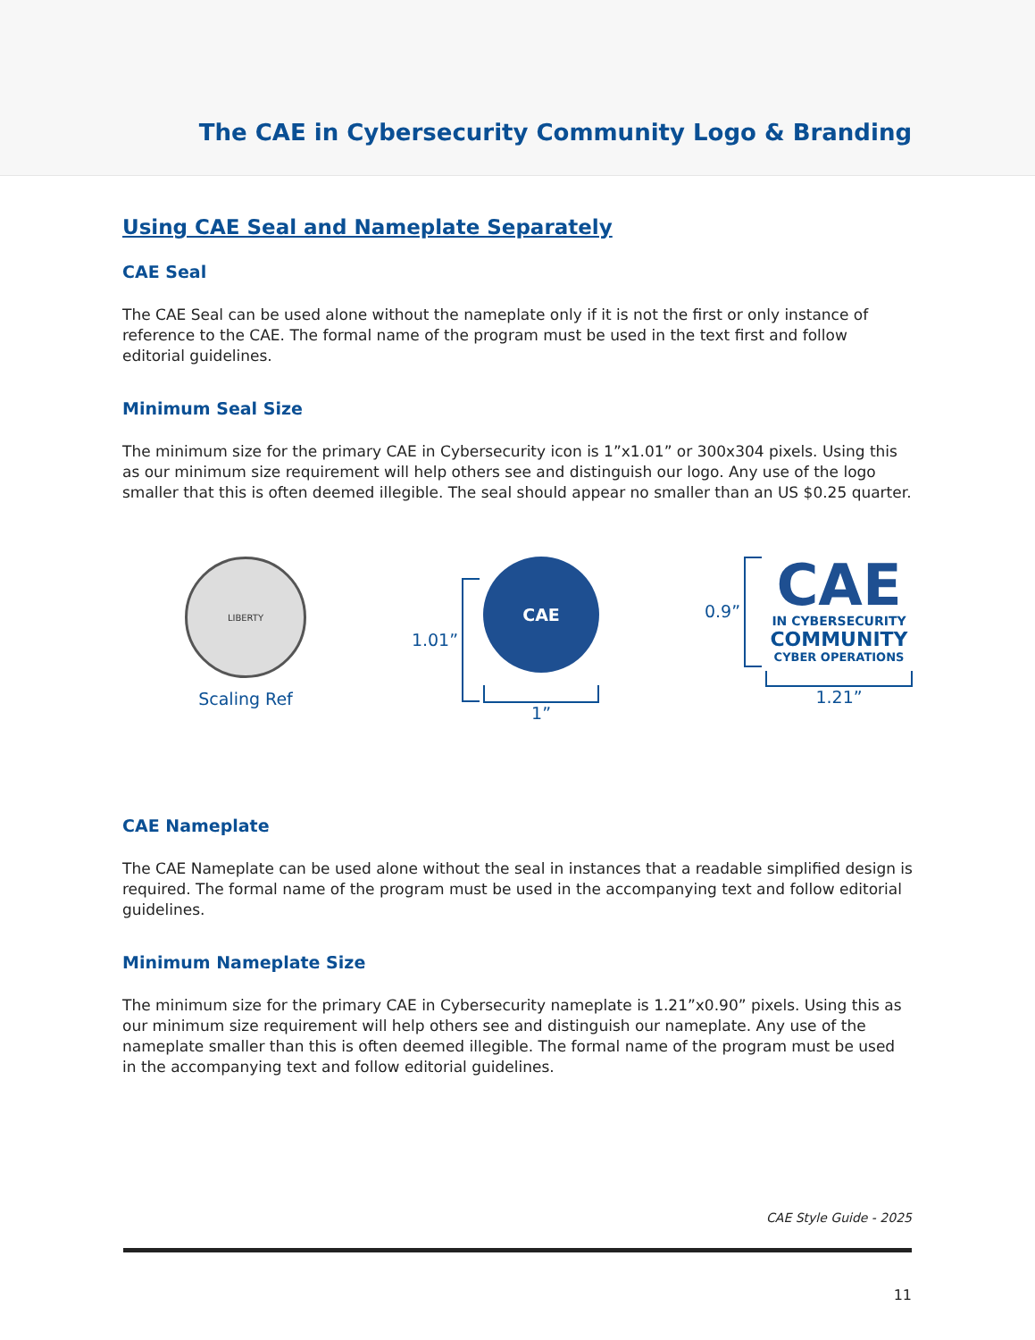The CAE in Cybersecurity Community Logo & Branding
Using CAE Seal and Nameplate Separately
CAE Seal
The CAE Seal can be used alone without the nameplate only if it is not the first or only instance of reference to the CAE. The formal name of the program must be used in the text first and follow editorial guidelines.
Minimum Seal Size
The minimum size for the primary CAE in Cybersecurity icon is 1”x1.01” or 300x304 pixels. Using this as our minimum size requirement will help others see and distinguish our logo. Any use of the logo smaller that this is often deemed illegible. The seal should appear no smaller than an US $0.25 quarter.
LIBERTY
Scaling Ref
1.01”
CAE
1”
0.9”
CAE
IN CYBERSECURITY
COMMUNITY
CYBER OPERATIONS
1.21”
CAE Nameplate
The CAE Nameplate can be used alone without the seal in instances that a readable simplified design is required. The formal name of the program must be used in the accompanying text and follow editorial guidelines.
Minimum Nameplate Size
The minimum size for the primary CAE in Cybersecurity nameplate is 1.21”x0.90” pixels. Using this as our minimum size requirement will help others see and distinguish our nameplate. Any use of the nameplate smaller than this is often deemed illegible. The formal name of the program must be used in the accompanying text and follow editorial guidelines.
CAE Style Guide - 2025
11